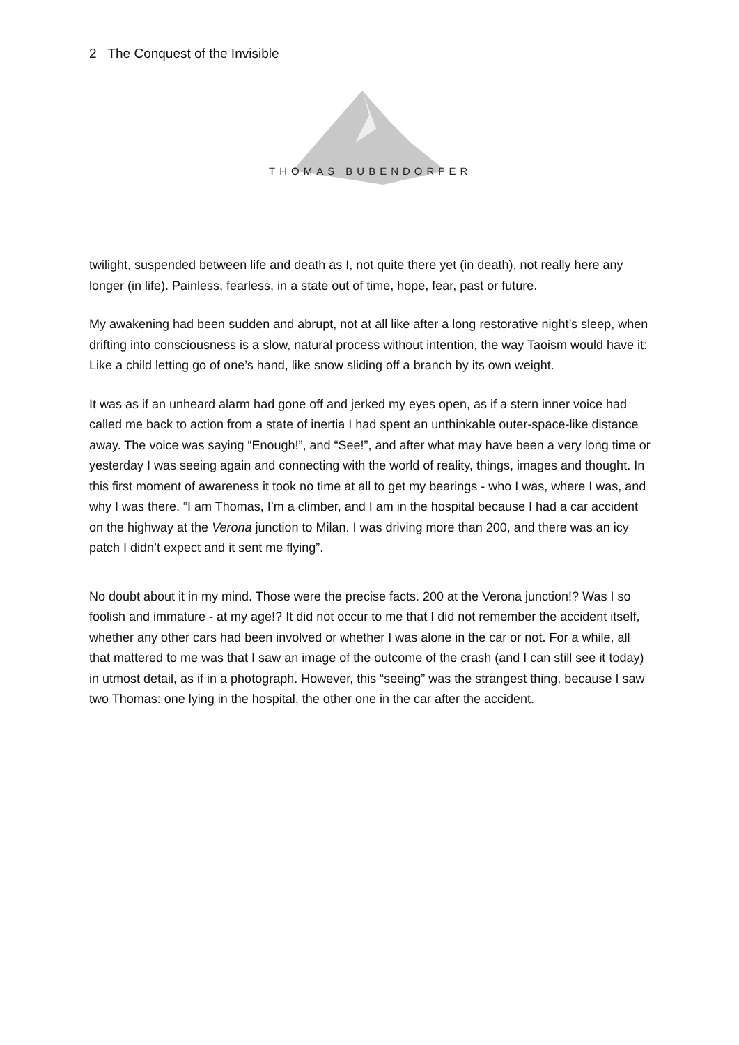2 The Conquest of the Invisible
THOMAS BUBENDORFER
twilight, suspended between life and death as I, not quite there yet (in death), not really here any longer (in life). Painless, fearless, in a state out of time, hope, fear, past or future.
My awakening had been sudden and abrupt, not at all like after a long restorative night’s sleep, when drifting into consciousness is a slow, natural process without intention, the way Taoism would have it: Like a child letting go of one’s hand, like snow sliding off a branch by its own weight.
It was as if an unheard alarm had gone off and jerked my eyes open, as if a stern inner voice had called me back to action from a state of inertia I had spent an unthinkable outer-space-like distance away. The voice was saying “Enough!”, and “See!”, and after what may have been a very long time or yesterday I was seeing again and connecting with the world of reality, things, images and thought. In this first moment of awareness it took no time at all to get my bearings - who I was, where I was, and why I was there. “I am Thomas, I’m a climber, and I am in the hospital because I had a car accident on the highway at the Verona junction to Milan. I was driving more than 200, and there was an icy patch I didn’t expect and it sent me flying”.
No doubt about it in my mind. Those were the precise facts. 200 at the Verona junction!? Was I so foolish and immature - at my age!? It did not occur to me that I did not remember the accident itself, whether any other cars had been involved or whether I was alone in the car or not. For a while, all that mattered to me was that I saw an image of the outcome of the crash (and I can still see it today) in utmost detail, as if in a photograph. However, this “seeing” was the strangest thing, because I saw two Thomas: one lying in the hospital, the other one in the car after the accident.